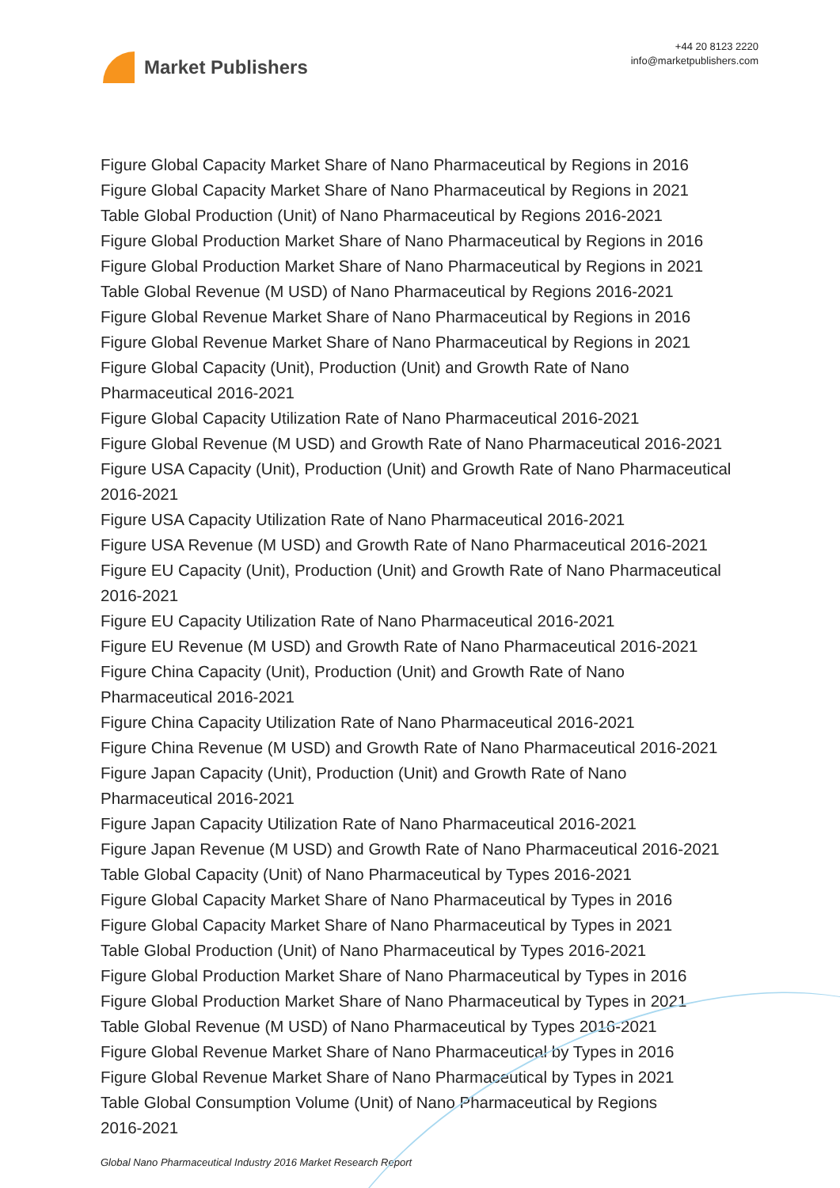Market Publishers
+44 20 8123 2220
info@marketpublishers.com
Figure Global Capacity Market Share of Nano Pharmaceutical by Regions in 2016
Figure Global Capacity Market Share of Nano Pharmaceutical by Regions in 2021
Table Global Production (Unit) of Nano Pharmaceutical by Regions 2016-2021
Figure Global Production Market Share of Nano Pharmaceutical by Regions in 2016
Figure Global Production Market Share of Nano Pharmaceutical by Regions in 2021
Table Global Revenue (M USD) of Nano Pharmaceutical by Regions 2016-2021
Figure Global Revenue Market Share of Nano Pharmaceutical by Regions in 2016
Figure Global Revenue Market Share of Nano Pharmaceutical by Regions in 2021
Figure Global Capacity (Unit), Production (Unit) and Growth Rate of Nano
Pharmaceutical 2016-2021
Figure Global Capacity Utilization Rate of Nano Pharmaceutical 2016-2021
Figure Global Revenue (M USD) and Growth Rate of Nano Pharmaceutical 2016-2021
Figure USA Capacity (Unit), Production (Unit) and Growth Rate of Nano Pharmaceutical
2016-2021
Figure USA Capacity Utilization Rate of Nano Pharmaceutical 2016-2021
Figure USA Revenue (M USD) and Growth Rate of Nano Pharmaceutical 2016-2021
Figure EU Capacity (Unit), Production (Unit) and Growth Rate of Nano Pharmaceutical
2016-2021
Figure EU Capacity Utilization Rate of Nano Pharmaceutical 2016-2021
Figure EU Revenue (M USD) and Growth Rate of Nano Pharmaceutical 2016-2021
Figure China Capacity (Unit), Production (Unit) and Growth Rate of Nano
Pharmaceutical 2016-2021
Figure China Capacity Utilization Rate of Nano Pharmaceutical 2016-2021
Figure China Revenue (M USD) and Growth Rate of Nano Pharmaceutical 2016-2021
Figure Japan Capacity (Unit), Production (Unit) and Growth Rate of Nano
Pharmaceutical 2016-2021
Figure Japan Capacity Utilization Rate of Nano Pharmaceutical 2016-2021
Figure Japan Revenue (M USD) and Growth Rate of Nano Pharmaceutical 2016-2021
Table Global Capacity (Unit) of Nano Pharmaceutical by Types 2016-2021
Figure Global Capacity Market Share of Nano Pharmaceutical by Types in 2016
Figure Global Capacity Market Share of Nano Pharmaceutical by Types in 2021
Table Global Production (Unit) of Nano Pharmaceutical by Types 2016-2021
Figure Global Production Market Share of Nano Pharmaceutical by Types in 2016
Figure Global Production Market Share of Nano Pharmaceutical by Types in 2021
Table Global Revenue (M USD) of Nano Pharmaceutical by Types 2016-2021
Figure Global Revenue Market Share of Nano Pharmaceutical by Types in 2016
Figure Global Revenue Market Share of Nano Pharmaceutical by Types in 2021
Table Global Consumption Volume (Unit) of Nano Pharmaceutical by Regions
2016-2021
Global Nano Pharmaceutical Industry 2016 Market Research Report